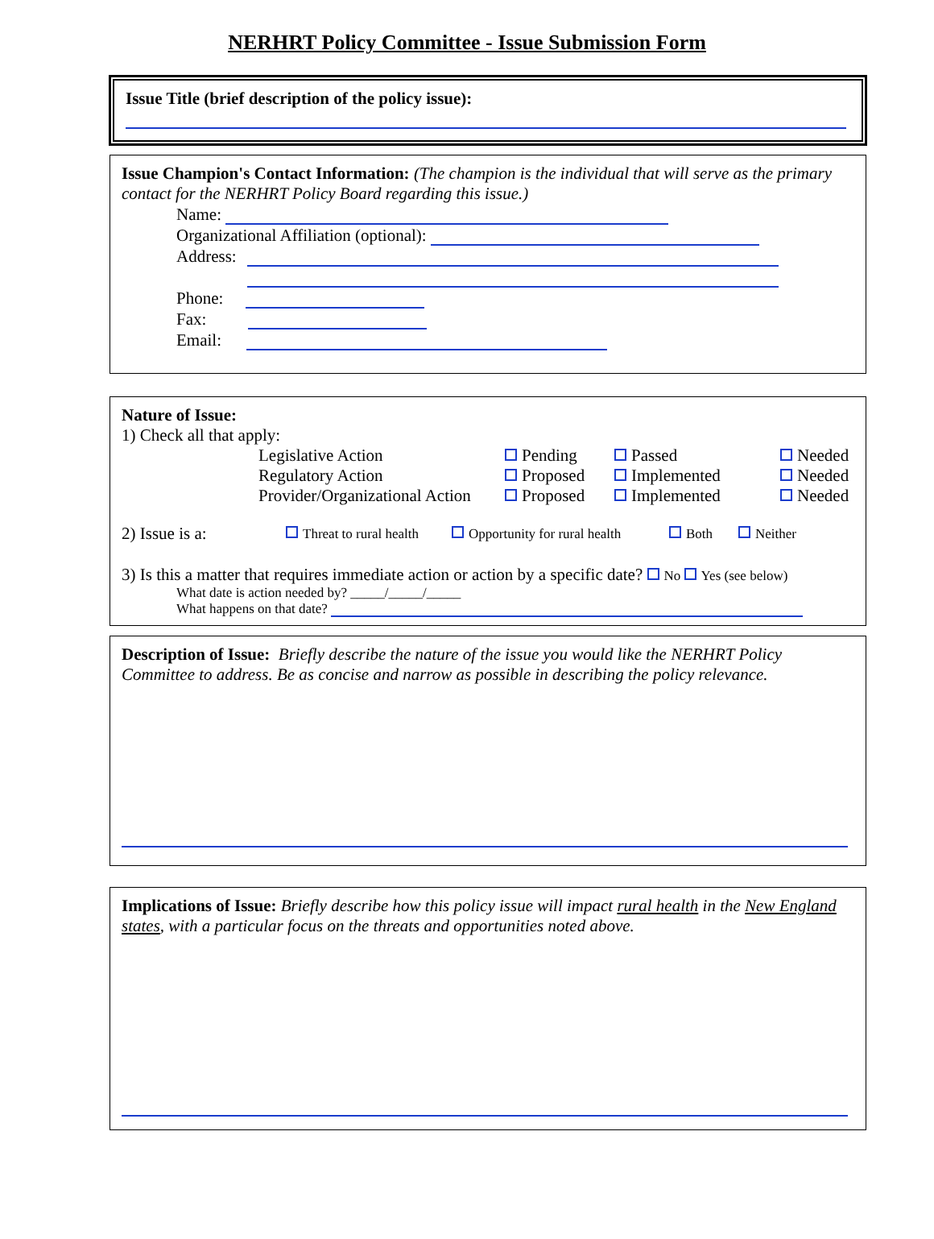NERHRT Policy Committee - Issue Submission Form
Issue Title (brief description of the policy issue):
Issue Champion's Contact Information: (The champion is the individual that will serve as the primary contact for the NERHRT Policy Board regarding this issue.)
Name:
Organizational Affiliation (optional):
Address:
Phone:
Fax:
Email:
Nature of Issue:
1) Check all that apply:
Legislative Action Pending Passed Needed Regulatory Action Proposed Implemented Needed Provider/Organizational Action Proposed Implemented Needed
2) Issue is a: Threat to rural health Opportunity for rural health Both Neither
3) Is this a matter that requires immediate action or action by a specific date? No Yes (see below)
What date is action needed by? _____/_____/_____
What happens on that date?
Description of Issue: Briefly describe the nature of the issue you would like the NERHRT Policy Committee to address. Be as concise and narrow as possible in describing the policy relevance.
Implications of Issue: Briefly describe how this policy issue will impact rural health in the New England states, with a particular focus on the threats and opportunities noted above.